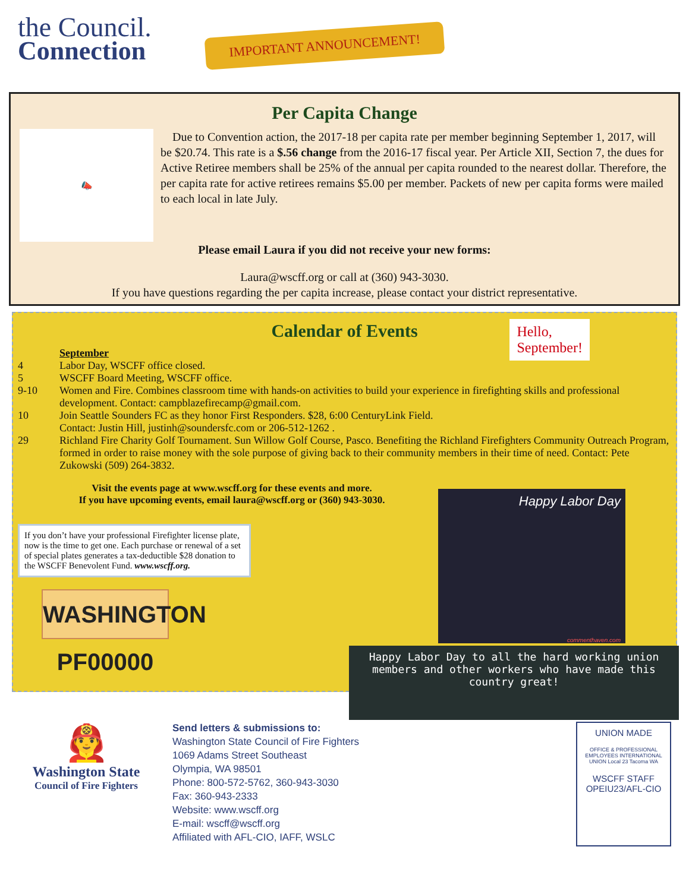the Council.
Connection
IMPORTANT ANNOUNCEMENT!
Per Capita Change
📣
Due to Convention action, the 2017-18 per capita rate per member beginning September 1, 2017, will be $20.74. This rate is a $.56 change from the 2016-17 fiscal year. Per Article XII, Section 7, the dues for Active Retiree members shall be 25% of the annual per capita rounded to the nearest dollar. Therefore, the per capita rate for active retirees remains $5.00 per member. Packets of new per capita forms were mailed to each local in late July.
Please email Laura if you did not receive your new forms:
Laura@wscff.org or call at (360) 943-3030.
If you have questions regarding the per capita increase, please contact your district representative.
Calendar of Events
Hello,
September!
September
4 Labor Day, WSCFF office closed.
5 WSCFF Board Meeting, WSCFF office.
9-10 Women and Fire. Combines classroom time with hands-on activities to build your experience in firefighting skills and professional development. Contact: campblazefirecamp@gmail.com.
10 Join Seattle Sounders FC as they honor First Responders. $28, 6:00 CenturyLink Field.
Contact: Justin Hill, justinh@soundersfc.com or 206-512-1262 .
29 Richland Fire Charity Golf Tournament. Sun Willow Golf Course, Pasco. Benefiting the Richland Firefighters Community Outreach Program, formed in order to raise money with the sole purpose of giving back to their community members in their time of need. Contact: Pete Zukowski (509) 264-3832.
Visit the events page at www.wscff.org for these events and more.
If you have upcoming events, email laura@wscff.org or (360) 943-3030.
If you don’t have your professional Firefighter license plate, now is the time to get one. Each purchase or renewal of a set of special plates generates a tax-deductible $28 donation to the WSCFF Benevolent Fund. www.wscff.org.
WASHINGTON PF00000
Happy Labor Day
commenthaven.com
Happy Labor Day to all the hard working union members and other workers who have made this country great!
👨‍🚒
Washington State
Council of Fire Fighters
Send letters & submissions to:
Washington State Council of Fire Fighters
1069 Adams Street Southeast
Olympia, WA 98501
Phone: 800-572-5762, 360-943-3030
Fax: 360-943-2333
Website: www.wscff.org
E-mail: wscff@wscff.org
Affiliated with AFL-CIO, IAFF, WSLC
UNION MADE
OFFICE & PROFESSIONAL EMPLOYEES INTERNATIONAL UNION Local 23 Tacoma WA
WSCFF STAFF
OPEIU23/AFL-CIO